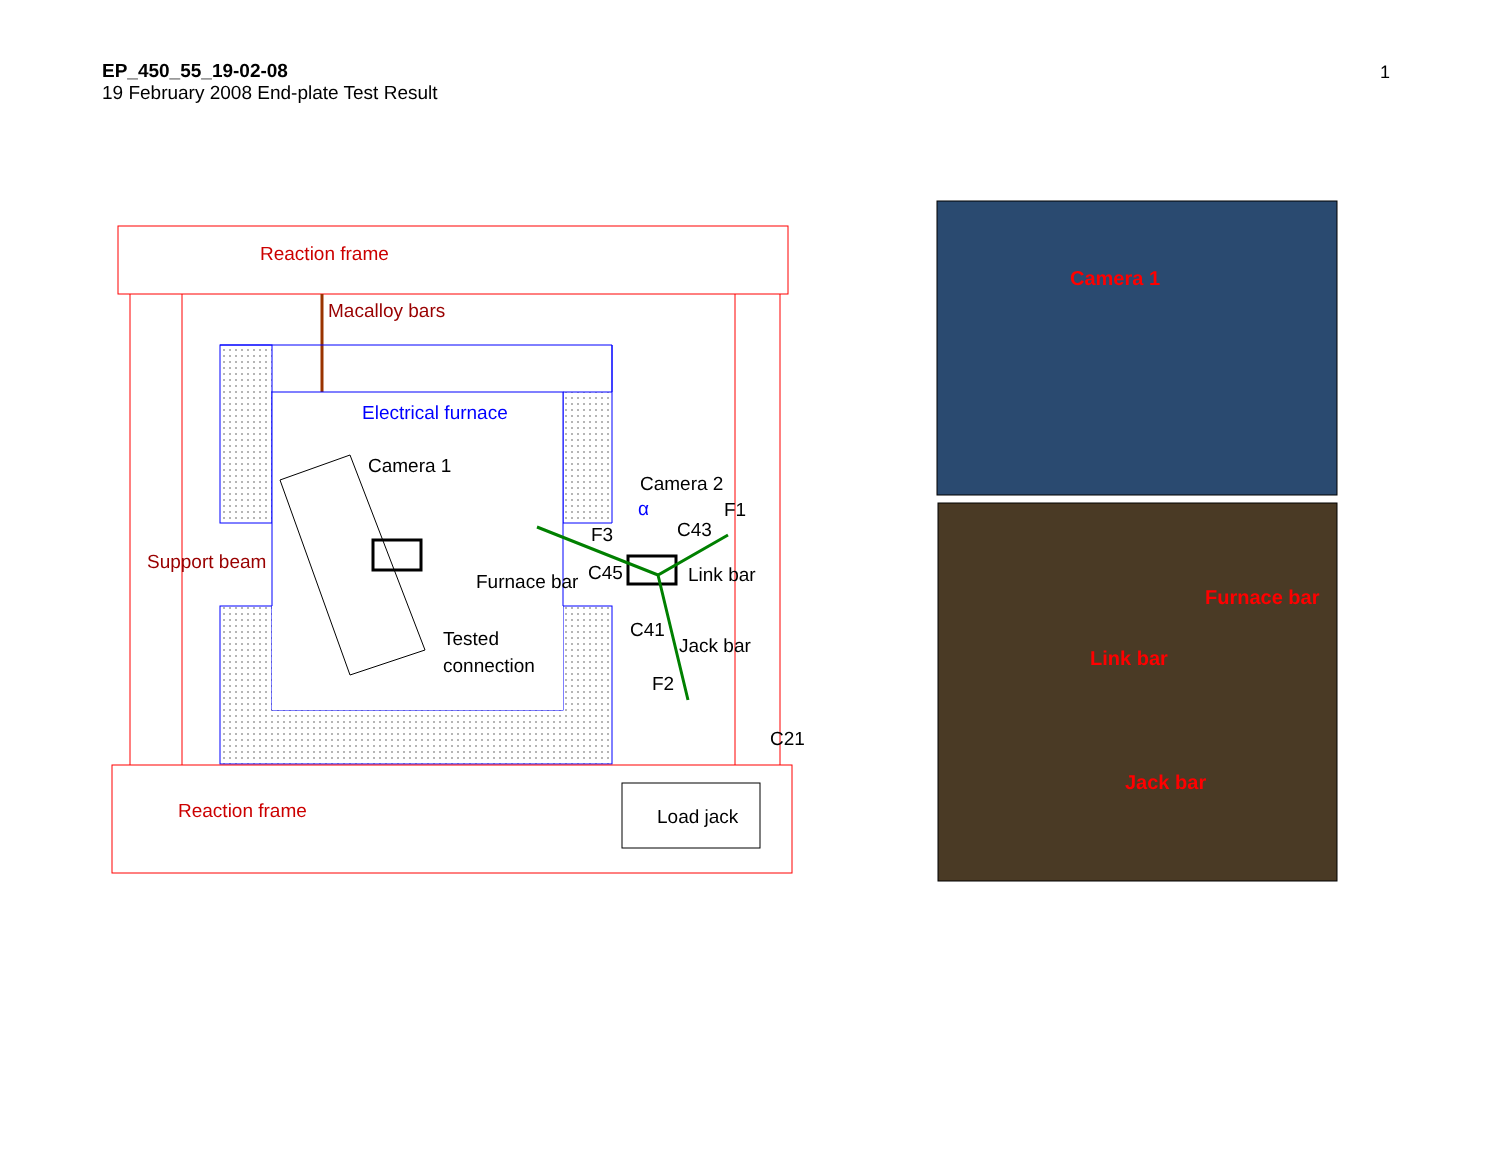EP_450_55_19-02-08
19 February 2008 End-plate Test Result
1
Reaction frame
Macalloy bars
Electrical furnace
Support beam
Camera 1
Furnace bar
Tested
connection
Camera 2
α
F3
C43
F1
C45
Link bar
C41
Jack bar
F2
C21
Reaction frame
Load jack
Camera 1
Furnace bar
Link bar
Jack bar